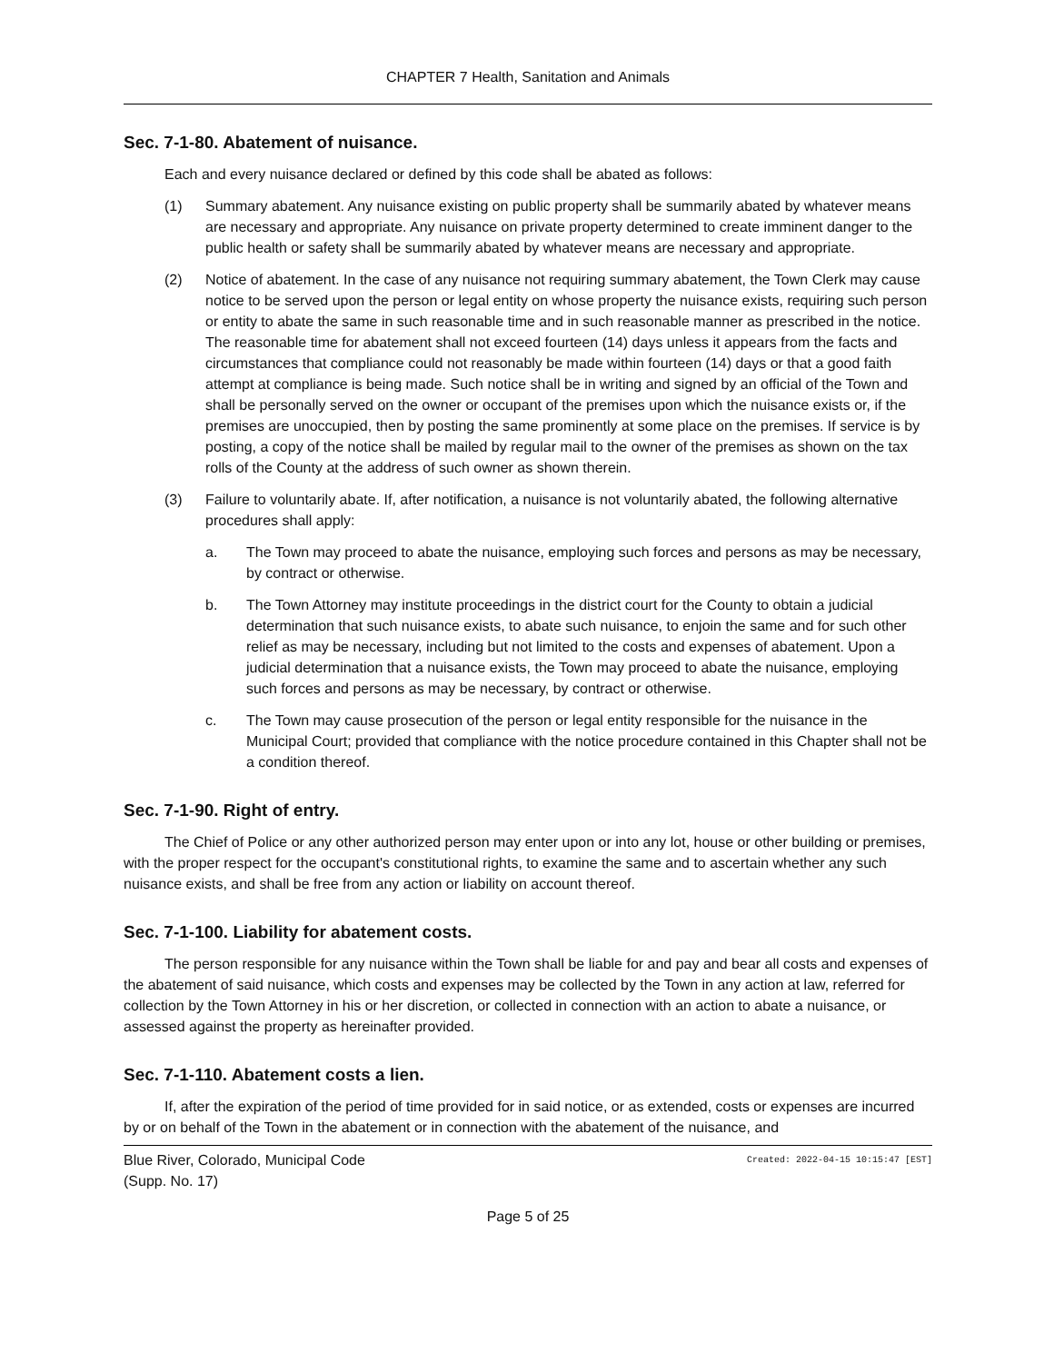CHAPTER 7 Health, Sanitation and Animals
Sec. 7-1-80. Abatement of nuisance.
Each and every nuisance declared or defined by this code shall be abated as follows:
(1) Summary abatement. Any nuisance existing on public property shall be summarily abated by whatever means are necessary and appropriate. Any nuisance on private property determined to create imminent danger to the public health or safety shall be summarily abated by whatever means are necessary and appropriate.
(2) Notice of abatement. In the case of any nuisance not requiring summary abatement, the Town Clerk may cause notice to be served upon the person or legal entity on whose property the nuisance exists, requiring such person or entity to abate the same in such reasonable time and in such reasonable manner as prescribed in the notice. The reasonable time for abatement shall not exceed fourteen (14) days unless it appears from the facts and circumstances that compliance could not reasonably be made within fourteen (14) days or that a good faith attempt at compliance is being made. Such notice shall be in writing and signed by an official of the Town and shall be personally served on the owner or occupant of the premises upon which the nuisance exists or, if the premises are unoccupied, then by posting the same prominently at some place on the premises. If service is by posting, a copy of the notice shall be mailed by regular mail to the owner of the premises as shown on the tax rolls of the County at the address of such owner as shown therein.
(3) Failure to voluntarily abate. If, after notification, a nuisance is not voluntarily abated, the following alternative procedures shall apply:
a. The Town may proceed to abate the nuisance, employing such forces and persons as may be necessary, by contract or otherwise.
b. The Town Attorney may institute proceedings in the district court for the County to obtain a judicial determination that such nuisance exists, to abate such nuisance, to enjoin the same and for such other relief as may be necessary, including but not limited to the costs and expenses of abatement. Upon a judicial determination that a nuisance exists, the Town may proceed to abate the nuisance, employing such forces and persons as may be necessary, by contract or otherwise.
c. The Town may cause prosecution of the person or legal entity responsible for the nuisance in the Municipal Court; provided that compliance with the notice procedure contained in this Chapter shall not be a condition thereof.
Sec. 7-1-90. Right of entry.
The Chief of Police or any other authorized person may enter upon or into any lot, house or other building or premises, with the proper respect for the occupant's constitutional rights, to examine the same and to ascertain whether any such nuisance exists, and shall be free from any action or liability on account thereof.
Sec. 7-1-100. Liability for abatement costs.
The person responsible for any nuisance within the Town shall be liable for and pay and bear all costs and expenses of the abatement of said nuisance, which costs and expenses may be collected by the Town in any action at law, referred for collection by the Town Attorney in his or her discretion, or collected in connection with an action to abate a nuisance, or assessed against the property as hereinafter provided.
Sec. 7-1-110. Abatement costs a lien.
If, after the expiration of the period of time provided for in said notice, or as extended, costs or expenses are incurred by or on behalf of the Town in the abatement or in connection with the abatement of the nuisance, and
Blue River, Colorado, Municipal Code Created: 2022-04-15 10:15:47 [EST]
(Supp. No. 17)
Page 5 of 25